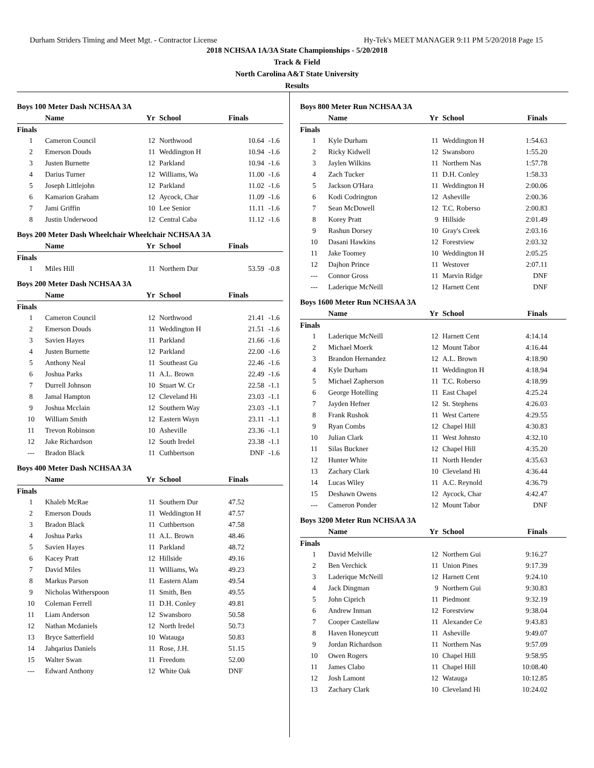Durham Striders Timing and Meet Mgt. - Contractor License Hy-Tek's MEET MANAGER 9:11 PM 5/20/2018 Page 15
2018 NCHSAA 1A/3A State Championships - 5/20/2018
Track & Field
North Carolina A&T State University
Results
Boys 100 Meter Dash NCHSAA 3A
| | Name | Yr | School | Finals | |
| --- | --- | --- | --- | --- | --- |
| Finals | | | | | |
| 1 | Cameron Council | 12 | Northwood | 10.64 | -1.6 |
| 2 | Emerson Douds | 11 | Weddington H | 10.94 | -1.6 |
| 3 | Justen Burnette | 12 | Parkland | 10.94 | -1.6 |
| 4 | Darius Turner | 12 | Williams, Wa | 11.00 | -1.6 |
| 5 | Joseph Littlejohn | 12 | Parkland | 11.02 | -1.6 |
| 6 | Kamarion Graham | 12 | Aycock, Char | 11.09 | -1.6 |
| 7 | Jami Griffin | 10 | Lee Senior | 11.11 | -1.6 |
| 8 | Justin Underwood | 12 | Central Caba | 11.12 | -1.6 |
Boys 200 Meter Dash Wheelchair Wheelchair NCHSAA 3A
| | Name | Yr | School | Finals | |
| --- | --- | --- | --- | --- | --- |
| Finals | | | | | |
| 1 | Miles Hill | 11 | Northern Dur | 53.59 | -0.8 |
Boys 200 Meter Dash NCHSAA 3A
| | Name | Yr | School | Finals | |
| --- | --- | --- | --- | --- | --- |
| Finals | | | | | |
| 1 | Cameron Council | 12 | Northwood | 21.41 | -1.6 |
| 2 | Emerson Douds | 11 | Weddington H | 21.51 | -1.6 |
| 3 | Savien Hayes | 11 | Parkland | 21.66 | -1.6 |
| 4 | Justen Burnette | 12 | Parkland | 22.00 | -1.6 |
| 5 | Anthony Neal | 11 | Southeast Gu | 22.46 | -1.6 |
| 6 | Joshua Parks | 11 | A.L. Brown | 22.49 | -1.6 |
| 7 | Durrell Johnson | 10 | Stuart W. Cr | 22.58 | -1.1 |
| 8 | Jamal Hampton | 12 | Cleveland Hi | 23.03 | -1.1 |
| 9 | Joshua Mcclain | 12 | Southern Way | 23.03 | -1.1 |
| 10 | William Smith | 12 | Eastern Wayn | 23.11 | -1.1 |
| 11 | Trevon Robinson | 10 | Asheville | 23.36 | -1.1 |
| 12 | Jake Richardson | 12 | South Iredel | 23.38 | -1.1 |
| --- | Bradon Black | 11 | Cuthbertson | DNF | -1.6 |
Boys 400 Meter Dash NCHSAA 3A
| | Name | Yr | School | Finals | |
| --- | --- | --- | --- | --- | --- |
| Finals | | | | | |
| 1 | Khaleb McRae | 11 | Southern Dur | 47.52 | |
| 2 | Emerson Douds | 11 | Weddington H | 47.57 | |
| 3 | Bradon Black | 11 | Cuthbertson | 47.58 | |
| 4 | Joshua Parks | 11 | A.L. Brown | 48.46 | |
| 5 | Savien Hayes | 11 | Parkland | 48.72 | |
| 6 | Kacey Pratt | 12 | Hillside | 49.16 | |
| 7 | David Miles | 11 | Williams, Wa | 49.23 | |
| 8 | Markus Parson | 11 | Eastern Alam | 49.54 | |
| 9 | Nicholas Witherspoon | 11 | Smith, Ben | 49.55 | |
| 10 | Coleman Ferrell | 11 | D.H. Conley | 49.81 | |
| 11 | Liam Anderson | 12 | Swansboro | 50.58 | |
| 12 | Nathan Mcdaniels | 12 | North Iredel | 50.73 | |
| 13 | Bryce Satterfield | 10 | Watauga | 50.83 | |
| 14 | Jahqarius Daniels | 11 | Rose, J.H. | 51.15 | |
| 15 | Walter Swan | 11 | Freedom | 52.00 | |
| --- | Edward Anthony | 12 | White Oak | DNF | |
Boys 800 Meter Run NCHSAA 3A
| | Name | Yr | School | Finals | |
| --- | --- | --- | --- | --- | --- |
| Finals | | | | | |
| 1 | Kyle Durham | 11 | Weddington H | 1:54.63 | |
| 2 | Ricky Kidwell | 12 | Swansboro | 1:55.20 | |
| 3 | Jaylen Wilkins | 11 | Northern Nas | 1:57.78 | |
| 4 | Zach Tucker | 11 | D.H. Conley | 1:58.33 | |
| 5 | Jackson O'Hara | 11 | Weddington H | 2:00.06 | |
| 6 | Kodi Codrington | 12 | Asheville | 2:00.36 | |
| 7 | Sean McDowell | 12 | T.C. Roberso | 2:00.83 | |
| 8 | Korey Pratt | 9 | Hillside | 2:01.49 | |
| 9 | Rashun Dorsey | 10 | Gray's Creek | 2:03.16 | |
| 10 | Dasani Hawkins | 12 | Forestview | 2:03.32 | |
| 11 | Jake Toomey | 10 | Weddington H | 2:05.25 | |
| 12 | Dajhon Prince | 11 | Westover | 2:07.11 | |
| --- | Connor Gross | 11 | Marvin Ridge | DNF | |
| --- | Laderique McNeill | 12 | Harnett Cent | DNF | |
Boys 1600 Meter Run NCHSAA 3A
| | Name | Yr | School | Finals | |
| --- | --- | --- | --- | --- | --- |
| Finals | | | | | |
| 1 | Laderique McNeill | 12 | Harnett Cent | 4:14.14 | |
| 2 | Michael Moerk | 12 | Mount Tabor | 4:16.44 | |
| 3 | Brandon Hernandez | 12 | A.L. Brown | 4:18.90 | |
| 4 | Kyle Durham | 11 | Weddington H | 4:18.94 | |
| 5 | Michael Zapherson | 11 | T.C. Roberso | 4:18.99 | |
| 6 | George Hotelling | 11 | East Chapel | 4:25.24 | |
| 7 | Jayden Hefner | 12 | St. Stephens | 4:26.03 | |
| 8 | Frank Rushok | 11 | West Cartere | 4:29.55 | |
| 9 | Ryan Combs | 12 | Chapel Hill | 4:30.83 | |
| 10 | Julian Clark | 11 | West Johnsto | 4:32.10 | |
| 11 | Silas Buckner | 12 | Chapel Hill | 4:35.20 | |
| 12 | Hunter White | 11 | North Hender | 4:35.63 | |
| 13 | Zachary Clark | 10 | Cleveland Hi | 4:36.44 | |
| 14 | Lucas Wiley | 11 | A.C. Reynold | 4:36.79 | |
| 15 | Deshawn Owens | 12 | Aycock, Char | 4:42.47 | |
| --- | Cameron Ponder | 12 | Mount Tabor | DNF | |
Boys 3200 Meter Run NCHSAA 3A
| | Name | Yr | School | Finals | |
| --- | --- | --- | --- | --- | --- |
| Finals | | | | | |
| 1 | David Melville | 12 | Northern Gui | 9:16.27 | |
| 2 | Ben Verchick | 11 | Union Pines | 9:17.39 | |
| 3 | Laderique McNeill | 12 | Harnett Cent | 9:24.10 | |
| 4 | Jack Dingman | 9 | Northern Gui | 9:30.83 | |
| 5 | John Ciprich | 11 | Piedmont | 9:32.19 | |
| 6 | Andrew Inman | 12 | Forestview | 9:38.04 | |
| 7 | Cooper Castellaw | 11 | Alexander Ce | 9:43.83 | |
| 8 | Haven Honeycutt | 11 | Asheville | 9:49.07 | |
| 9 | Jordan Richardson | 11 | Northern Nas | 9:57.09 | |
| 10 | Owen Rogers | 10 | Chapel Hill | 9:58.95 | |
| 11 | James Clabo | 11 | Chapel Hill | 10:08.40 | |
| 12 | Josh Lamont | 12 | Watauga | 10:12.85 | |
| 13 | Zachary Clark | 10 | Cleveland Hi | 10:24.02 | |